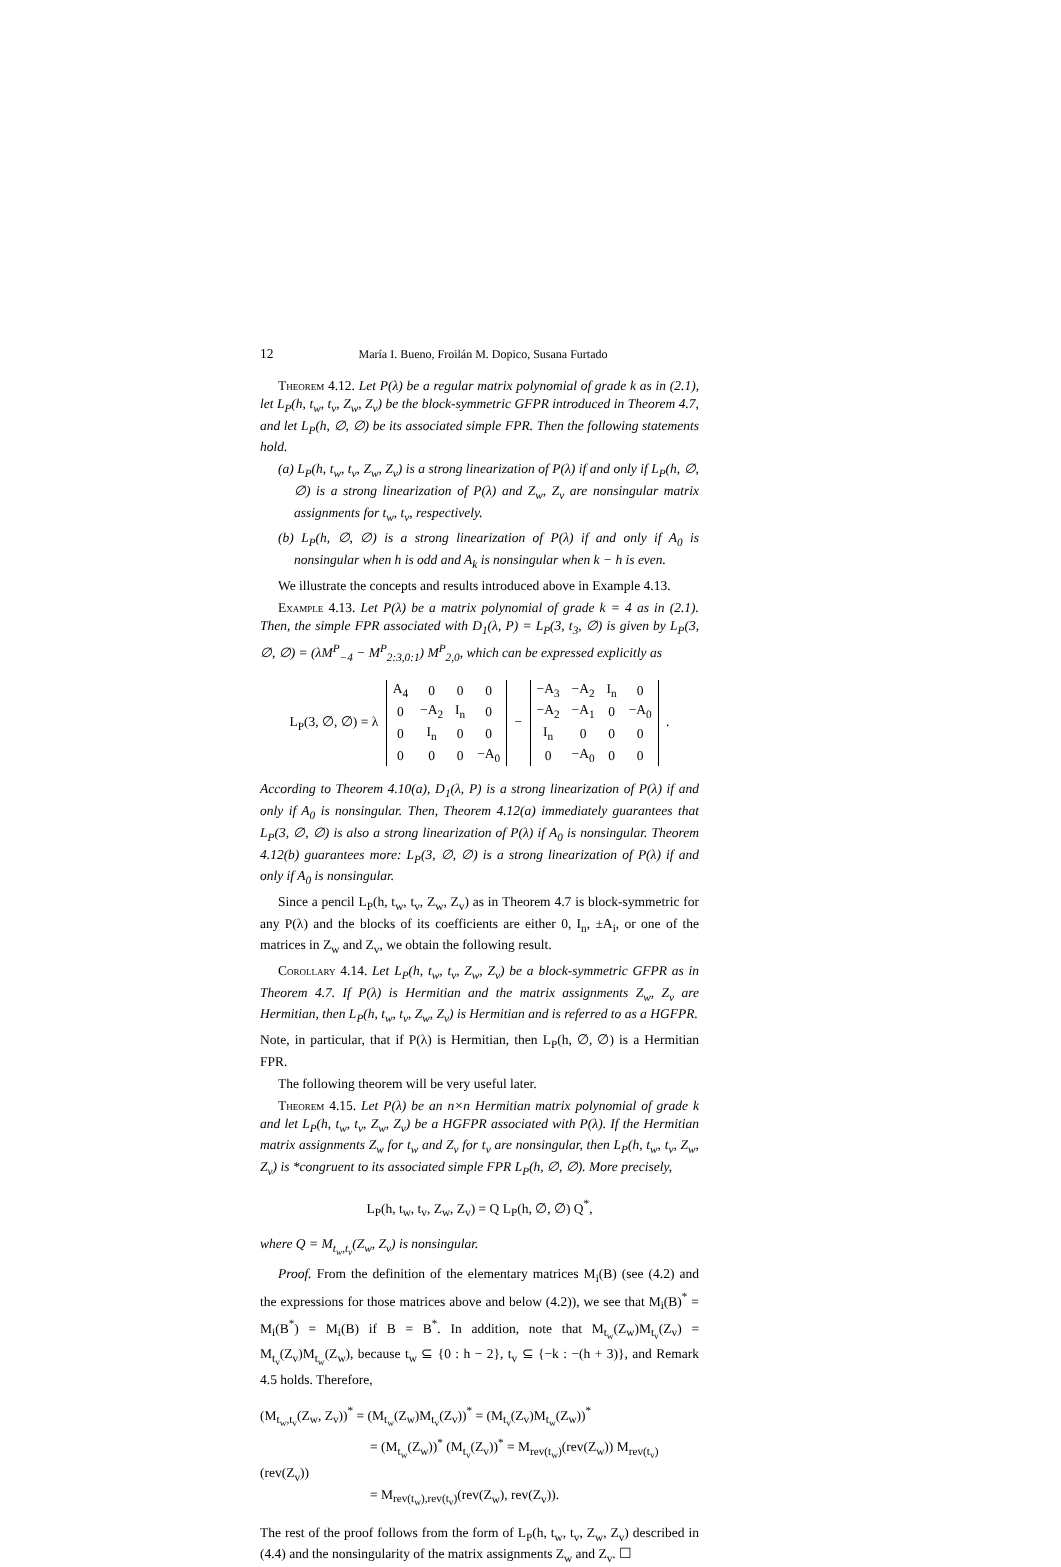12 María I. Bueno, Froilán M. Dopico, Susana Furtado
Theorem 4.12. Let P(λ) be a regular matrix polynomial of grade k as in (2.1), let L<sub>P</sub>(h, t<sub>w</sub>, t<sub>v</sub>, Z<sub>w</sub>, Z<sub>v</sub>) be the block-symmetric GFPR introduced in Theorem 4.7, and let L<sub>P</sub>(h, ∅, ∅) be its associated simple FPR. Then the following statements hold.
(a) L<sub>P</sub>(h, t<sub>w</sub>, t<sub>v</sub>, Z<sub>w</sub>, Z<sub>v</sub>) is a strong linearization of P(λ) if and only if L<sub>P</sub>(h, ∅, ∅) is a strong linearization of P(λ) and Z<sub>w</sub>, Z<sub>v</sub> are nonsingular matrix assignments for t<sub>w</sub>, t<sub>v</sub>, respectively.
(b) L<sub>P</sub>(h, ∅, ∅) is a strong linearization of P(λ) if and only if A<sub>0</sub> is nonsingular when h is odd and A<sub>k</sub> is nonsingular when k − h is even.
We illustrate the concepts and results introduced above in Example 4.13.
Example 4.13. Let P(λ) be a matrix polynomial of grade k = 4 as in (2.1). Then, the simple FPR associated with D<sub>1</sub>(λ, P) = L<sub>P</sub>(3, t<sub>3</sub>, ∅) is given by L<sub>P</sub>(3, ∅, ∅) = (λM<sup>P</sup><sub>−4</sub> − M<sup>P</sup><sub>2:3,0:1</sub>) M<sup>P</sup><sub>2,0</sub>, which can be expressed explicitly as
L<sub>P</sub>(3, ∅, ∅) = λ
| A<sub>4</sub> | 0 | 0 | 0 |
| 0 | −A<sub>2</sub> | I<sub>n</sub> | 0 |
| 0 | I<sub>n</sub> | 0 | 0 |
| 0 | 0 | 0 | −A<sub>0</sub> |
−
| −A<sub>3</sub> | −A<sub>2</sub> | I<sub>n</sub> | 0 |
| −A<sub>2</sub> | −A<sub>1</sub> | 0 | −A<sub>0</sub> |
| I<sub>n</sub> | 0 | 0 | 0 |
| 0 | −A<sub>0</sub> | 0 | 0 |
.
According to Theorem 4.10(a), D<sub>1</sub>(λ, P) is a strong linearization of P(λ) if and only if A<sub>0</sub> is nonsingular. Then, Theorem 4.12(a) immediately guarantees that L<sub>P</sub>(3, ∅, ∅) is also a strong linearization of P(λ) if A<sub>0</sub> is nonsingular. Theorem 4.12(b) guarantees more: L<sub>P</sub>(3, ∅, ∅) is a strong linearization of P(λ) if and only if A<sub>0</sub> is nonsingular.
Since a pencil L<sub>P</sub>(h, t<sub>w</sub>, t<sub>v</sub>, Z<sub>w</sub>, Z<sub>v</sub>) as in Theorem 4.7 is block-symmetric for any P(λ) and the blocks of its coefficients are either 0, I<sub>n</sub>, ±A<sub>i</sub>, or one of the matrices in Z<sub>w</sub> and Z<sub>v</sub>, we obtain the following result.
Corollary 4.14. Let L<sub>P</sub>(h, t<sub>w</sub>, t<sub>v</sub>, Z<sub>w</sub>, Z<sub>v</sub>) be a block-symmetric GFPR as in Theorem 4.7. If P(λ) is Hermitian and the matrix assignments Z<sub>w</sub>, Z<sub>v</sub> are Hermitian, then L<sub>P</sub>(h, t<sub>w</sub>, t<sub>v</sub>, Z<sub>w</sub>, Z<sub>v</sub>) is Hermitian and is referred to as a HGFPR.
Note, in particular, that if P(λ) is Hermitian, then L<sub>P</sub>(h, ∅, ∅) is a Hermitian FPR.
The following theorem will be very useful later.
Theorem 4.15. Let P(λ) be an n×n Hermitian matrix polynomial of grade k and let L<sub>P</sub>(h, t<sub>w</sub>, t<sub>v</sub>, Z<sub>w</sub>, Z<sub>v</sub>) be a HGFPR associated with P(λ). If the Hermitian matrix assignments Z<sub>w</sub> for t<sub>w</sub> and Z<sub>v</sub> for t<sub>v</sub> are nonsingular, then L<sub>P</sub>(h, t<sub>w</sub>, t<sub>v</sub>, Z<sub>w</sub>, Z<sub>v</sub>) is *congruent to its associated simple FPR L<sub>P</sub>(h, ∅, ∅). More precisely,
L<sub>P</sub>(h, t<sub>w</sub>, t<sub>v</sub>, Z<sub>w</sub>, Z<sub>v</sub>) = Q L<sub>P</sub>(h, ∅, ∅) Q<sup>*</sup>,
where Q = M<sub>t<sub>w</sub>,t<sub>v</sub></sub>(Z<sub>w</sub>, Z<sub>v</sub>) is nonsingular.
Proof. From the definition of the elementary matrices M<sub>i</sub>(B) (see (4.2) and the expressions for those matrices above and below (4.2)), we see that M<sub>i</sub>(B)<sup>*</sup> = M<sub>i</sub>(B<sup>*</sup>) = M<sub>i</sub>(B) if B = B<sup>*</sup>. In addition, note that M<sub>t<sub>w</sub></sub>(Z<sub>w</sub>)M<sub>t<sub>v</sub></sub>(Z<sub>v</sub>) = M<sub>t<sub>v</sub></sub>(Z<sub>v</sub>)M<sub>t<sub>w</sub></sub>(Z<sub>w</sub>), because t<sub>w</sub> ⊆ {0 : h − 2}, t<sub>v</sub> ⊆ {−k : −(h + 3)}, and Remark 4.5 holds. Therefore,
(M<sub>t<sub>w</sub>,t<sub>v</sub></sub>(Z<sub>w</sub>, Z<sub>v</sub>))<sup>*</sup> = (M<sub>t<sub>w</sub></sub>(Z<sub>w</sub>)M<sub>t<sub>v</sub></sub>(Z<sub>v</sub>))<sup>*</sup> = (M<sub>t<sub>v</sub></sub>(Z<sub>v</sub>)M<sub>t<sub>w</sub></sub>(Z<sub>w</sub>))<sup>*</sup>
= (M<sub>t<sub>w</sub></sub>(Z<sub>w</sub>))<sup>*</sup> (M<sub>t<sub>v</sub></sub>(Z<sub>v</sub>))<sup>*</sup> = M<sub>rev(t<sub>w</sub>)</sub>(rev(Z<sub>w</sub>)) M<sub>rev(t<sub>v</sub>)</sub>(rev(Z<sub>v</sub>))
= M<sub>rev(t<sub>w</sub>),rev(t<sub>v</sub>)</sub>(rev(Z<sub>w</sub>), rev(Z<sub>v</sub>)).
The rest of the proof follows from the form of L<sub>P</sub>(h, t<sub>w</sub>, t<sub>v</sub>, Z<sub>w</sub>, Z<sub>v</sub>) described in (4.4) and the nonsingularity of the matrix assignments Z<sub>w</sub> and Z<sub>v</sub>. ☐